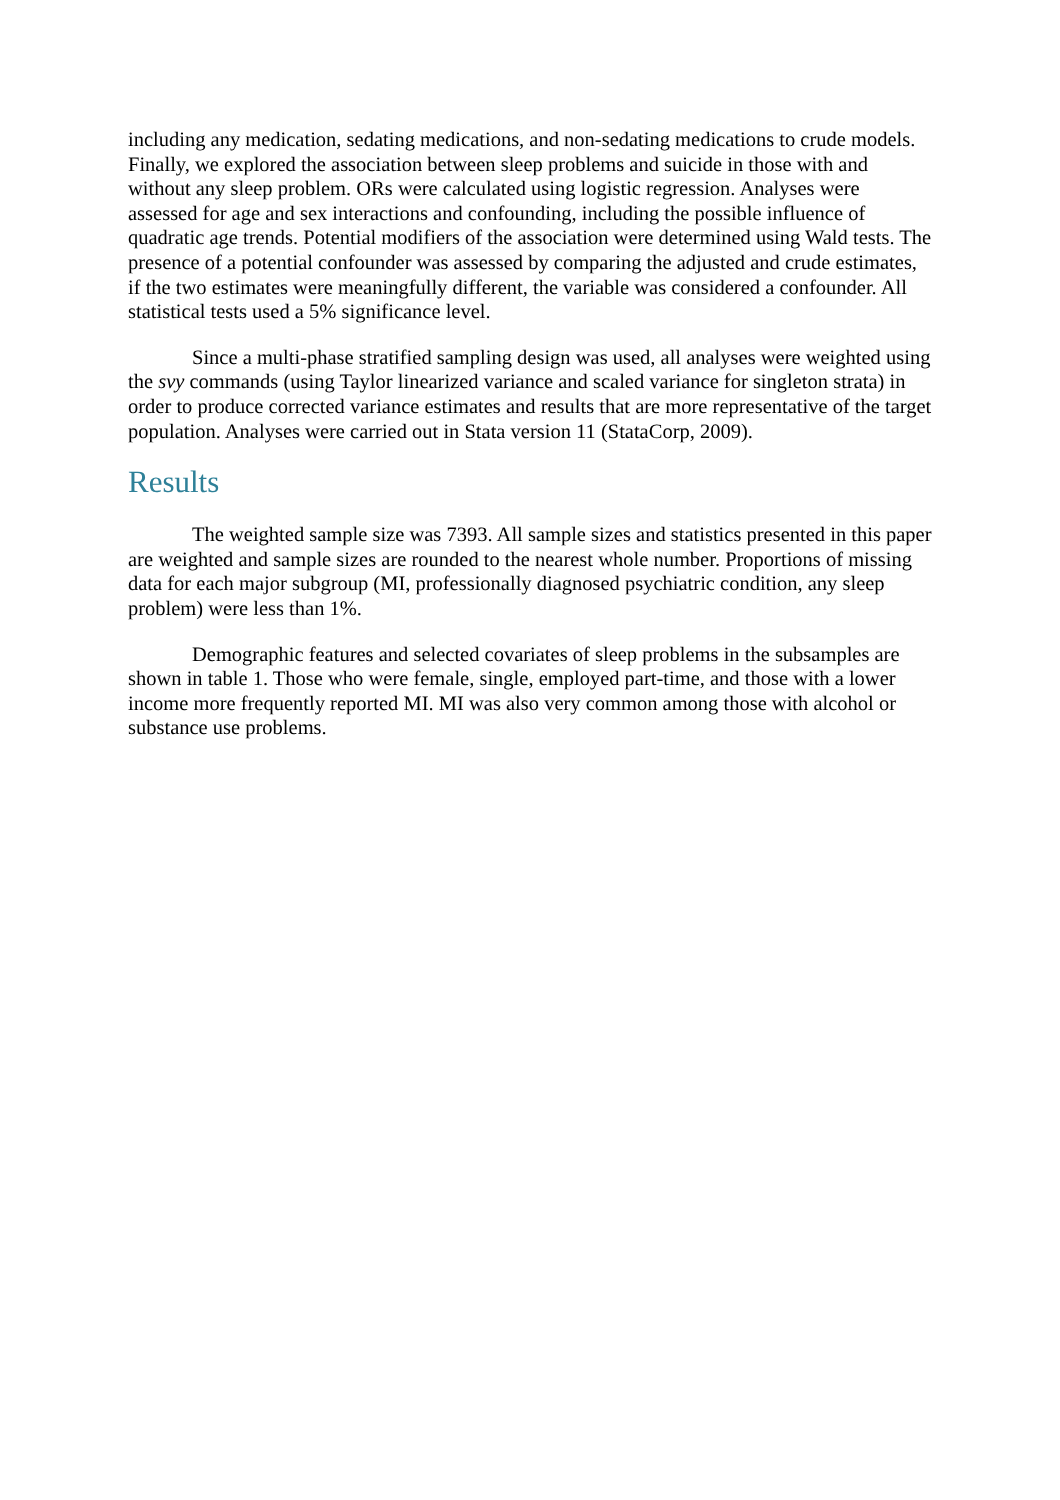including any medication, sedating medications, and non-sedating medications to crude models. Finally, we explored the association between sleep problems and suicide in those with and without any sleep problem. ORs were calculated using logistic regression. Analyses were assessed for age and sex interactions and confounding, including the possible influence of quadratic age trends. Potential modifiers of the association were determined using Wald tests. The presence of a potential confounder was assessed by comparing the adjusted and crude estimates, if the two estimates were meaningfully different, the variable was considered a confounder. All statistical tests used a 5% significance level.
Since a multi-phase stratified sampling design was used, all analyses were weighted using the svy commands (using Taylor linearized variance and scaled variance for singleton strata) in order to produce corrected variance estimates and results that are more representative of the target population. Analyses were carried out in Stata version 11 (StataCorp, 2009).
Results
The weighted sample size was 7393. All sample sizes and statistics presented in this paper are weighted and sample sizes are rounded to the nearest whole number. Proportions of missing data for each major subgroup (MI, professionally diagnosed psychiatric condition, any sleep problem) were less than 1%.
Demographic features and selected covariates of sleep problems in the subsamples are shown in table 1. Those who were female, single, employed part-time, and those with a lower income more frequently reported MI. MI was also very common among those with alcohol or substance use problems.